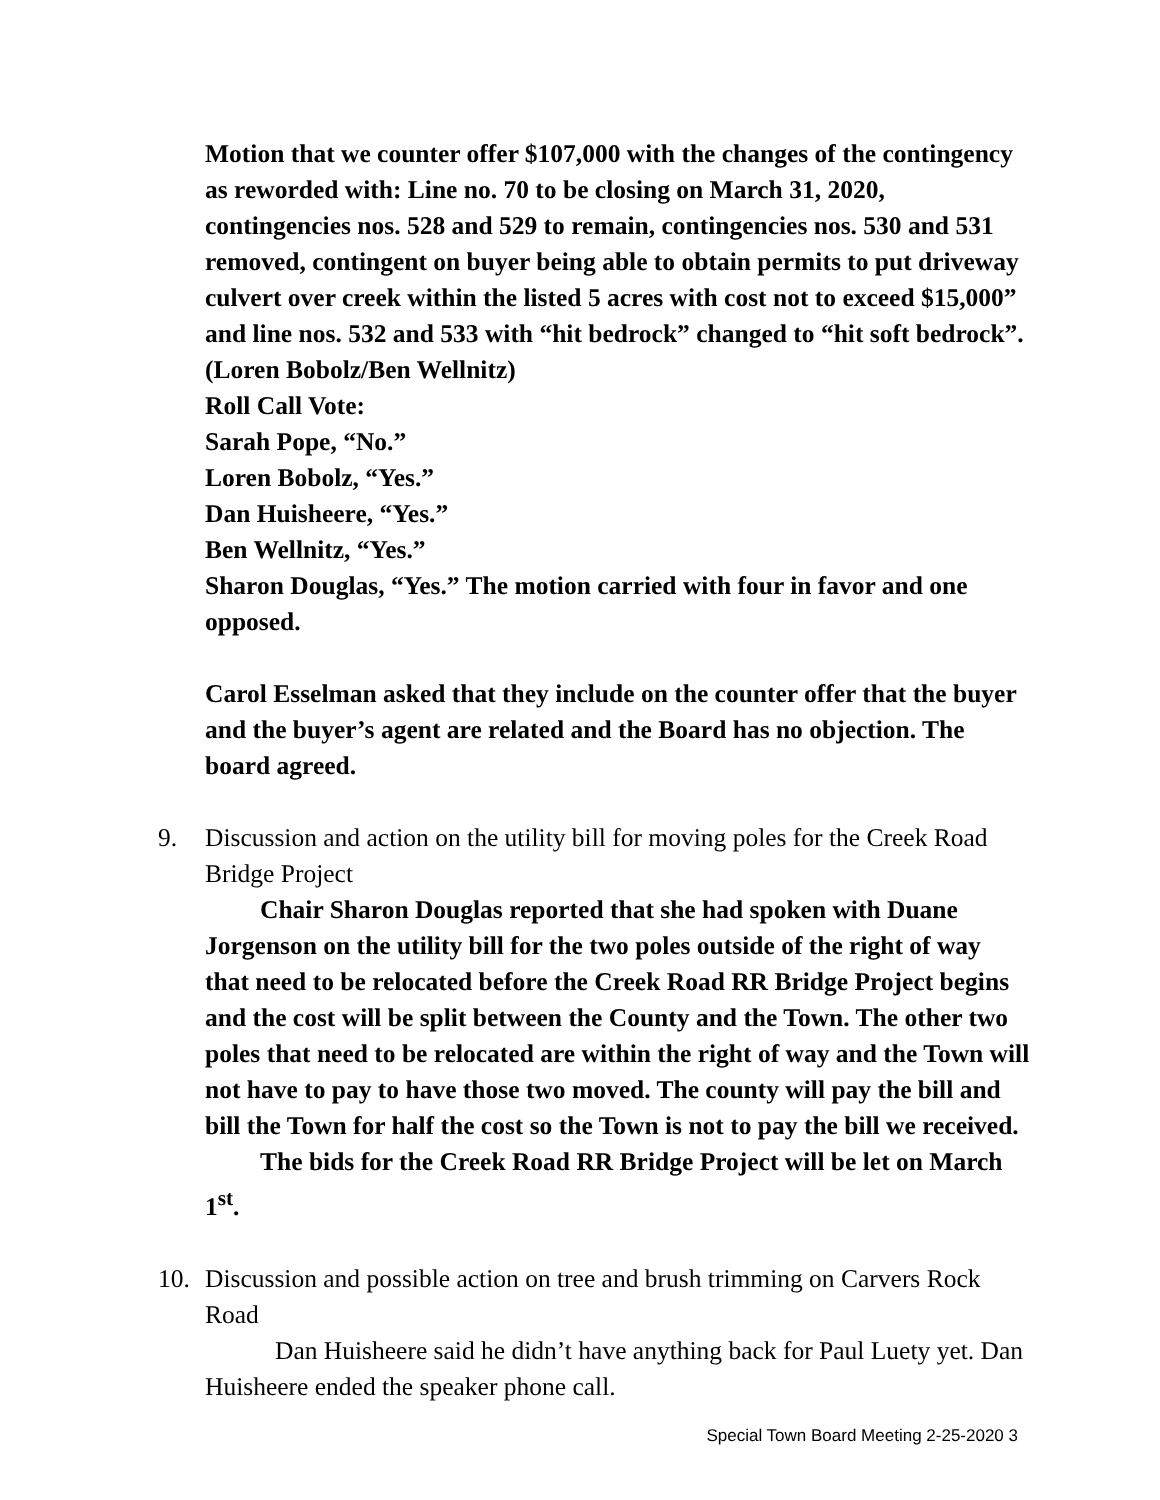Motion that we counter offer $107,000 with the changes of the contingency as reworded with: Line no. 70 to be closing on March 31, 2020, contingencies nos. 528 and 529 to remain, contingencies nos. 530 and 531 removed, contingent on buyer being able to obtain permits to put driveway culvert over creek within the listed 5 acres with cost not to exceed $15,000” and line nos. 532 and 533 with “hit bedrock” changed to “hit soft bedrock”. (Loren Bobolz/Ben Wellnitz)
Roll Call Vote:
Sarah Pope, “No.”
Loren Bobolz, “Yes.”
Dan Huisheere, “Yes.”
Ben Wellnitz, “Yes.”
Sharon Douglas, “Yes.” The motion carried with four in favor and one opposed.
Carol Esselman asked that they include on the counter offer that the buyer and the buyer’s agent are related and the Board has no objection. The board agreed.
9. Discussion and action on the utility bill for moving poles for the Creek Road Bridge Project
Chair Sharon Douglas reported that she had spoken with Duane Jorgenson on the utility bill for the two poles outside of the right of way that need to be relocated before the Creek Road RR Bridge Project begins and the cost will be split between the County and the Town. The other two poles that need to be relocated are within the right of way and the Town will not have to pay to have those two moved. The county will pay the bill and bill the Town for half the cost so the Town is not to pay the bill we received.
The bids for the Creek Road RR Bridge Project will be let on March 1<sup>st</sup>.
10. Discussion and possible action on tree and brush trimming on Carvers Rock Road
Dan Huisheere said he didn’t have anything back for Paul Luety yet. Dan Huisheere ended the speaker phone call.
Special Town Board Meeting 2-25-2020 3